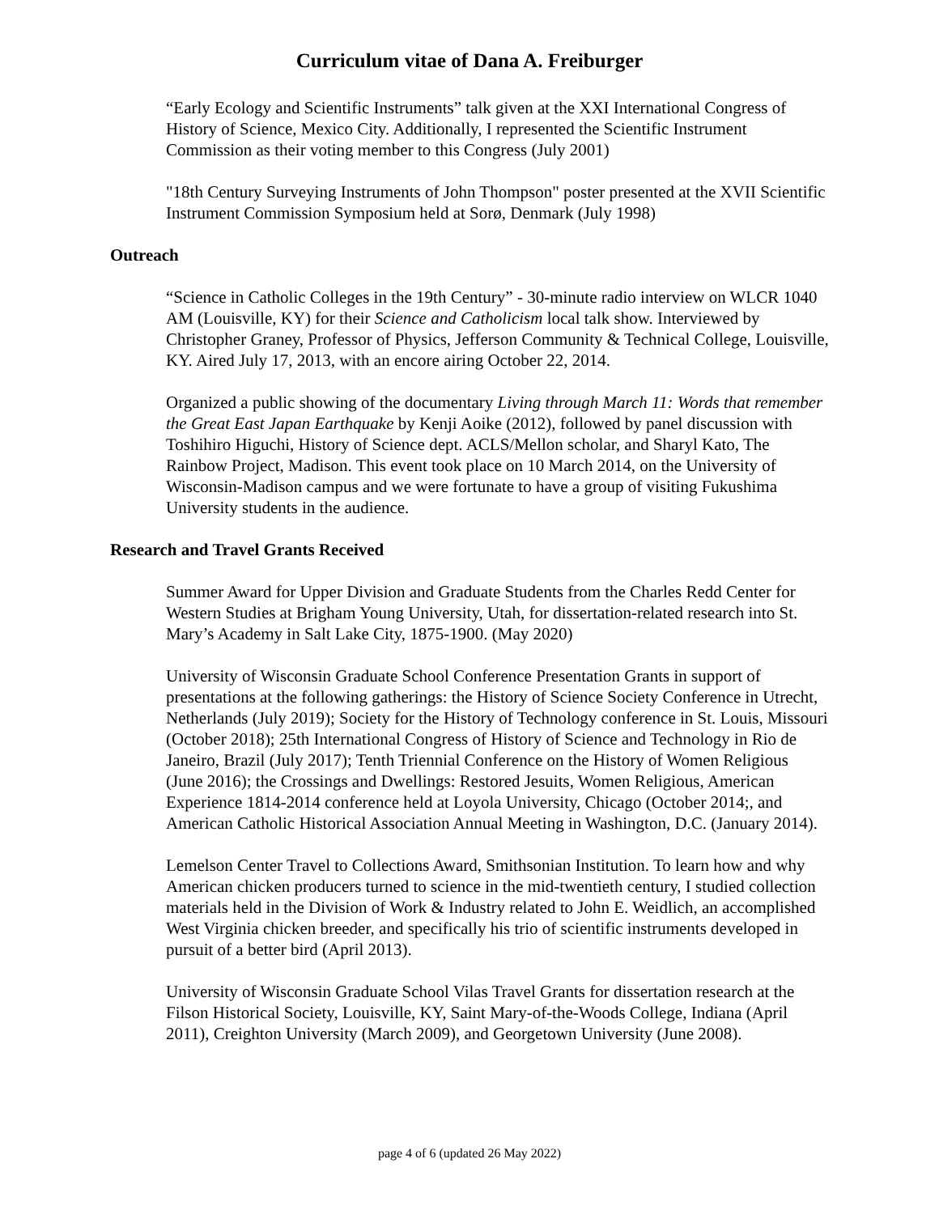Curriculum vitae of Dana A. Freiburger
“Early Ecology and Scientific Instruments” talk given at the XXI International Congress of History of Science, Mexico City. Additionally, I represented the Scientific Instrument Commission as their voting member to this Congress (July 2001)
"18th Century Surveying Instruments of John Thompson" poster presented at the XVII Scientific Instrument Commission Symposium held at Sorø, Denmark (July 1998)
Outreach
“Science in Catholic Colleges in the 19th Century” - 30-minute radio interview on WLCR 1040 AM (Louisville, KY) for their Science and Catholicism local talk show. Interviewed by Christopher Graney, Professor of Physics, Jefferson Community & Technical College, Louisville, KY. Aired July 17, 2013, with an encore airing October 22, 2014.
Organized a public showing of the documentary Living through March 11: Words that remember the Great East Japan Earthquake by Kenji Aoike (2012), followed by panel discussion with Toshihiro Higuchi, History of Science dept. ACLS/Mellon scholar, and Sharyl Kato, The Rainbow Project, Madison. This event took place on 10 March 2014, on the University of Wisconsin-Madison campus and we were fortunate to have a group of visiting Fukushima University students in the audience.
Research and Travel Grants Received
Summer Award for Upper Division and Graduate Students from the Charles Redd Center for Western Studies at Brigham Young University, Utah, for dissertation-related research into St. Mary’s Academy in Salt Lake City, 1875-1900. (May 2020)
University of Wisconsin Graduate School Conference Presentation Grants in support of presentations at the following gatherings: the History of Science Society Conference in Utrecht, Netherlands (July 2019); Society for the History of Technology conference in St. Louis, Missouri (October 2018); 25th International Congress of History of Science and Technology in Rio de Janeiro, Brazil (July 2017); Tenth Triennial Conference on the History of Women Religious (June 2016); the Crossings and Dwellings: Restored Jesuits, Women Religious, American Experience 1814-2014 conference held at Loyola University, Chicago (October 2014;, and American Catholic Historical Association Annual Meeting in Washington, D.C. (January 2014).
Lemelson Center Travel to Collections Award, Smithsonian Institution. To learn how and why American chicken producers turned to science in the mid-twentieth century, I studied collection materials held in the Division of Work & Industry related to John E. Weidlich, an accomplished West Virginia chicken breeder, and specifically his trio of scientific instruments developed in pursuit of a better bird (April 2013).
University of Wisconsin Graduate School Vilas Travel Grants for dissertation research at the Filson Historical Society, Louisville, KY, Saint Mary-of-the-Woods College, Indiana (April 2011), Creighton University (March 2009), and Georgetown University (June 2008).
page 4 of 6 (updated 26 May 2022)